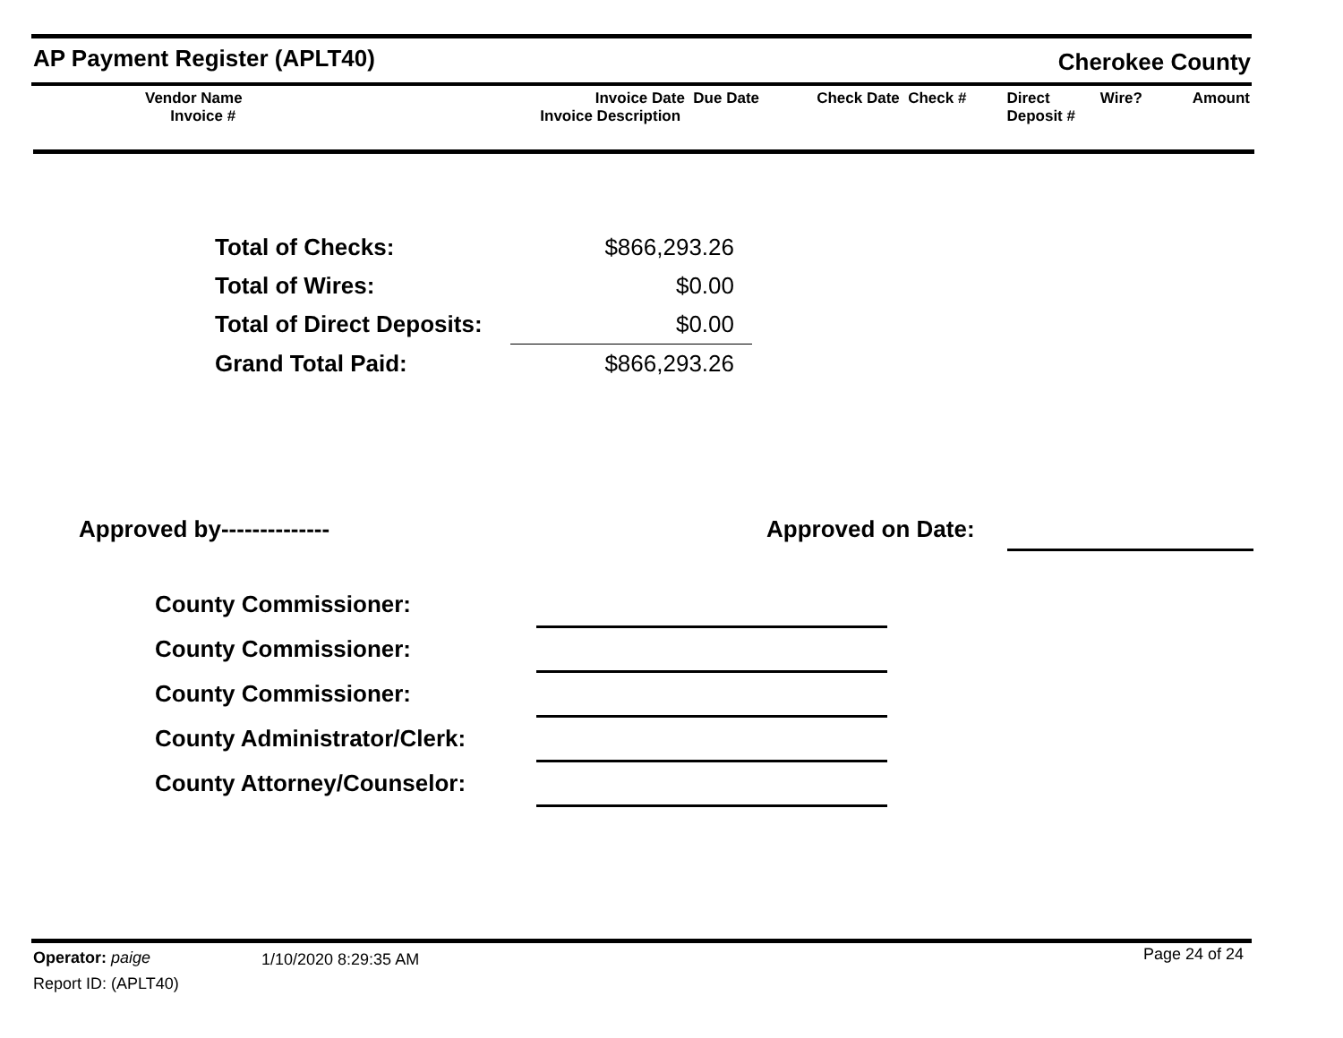AP Payment Register (APLT40) Cherokee County
| Vendor Name Invoice # | Invoice Date Due Date Invoice Description | Check Date Check # | Direct Deposit # | Wire? | Amount |
| --- | --- | --- | --- | --- | --- |
| Total of Checks: | $866,293.26 |
| Total of Wires: | $0.00 |
| Total of Direct Deposits: | $0.00 |
| Grand Total Paid: | $866,293.26 |
Approved by-------------- Approved on Date:
| County Commissioner: | |
| County Commissioner: | |
| County Commissioner: | |
| County Administrator/Clerk: | |
| County Attorney/Counselor: | |
Operator: paige 1/10/2020 8:29:35 AM Page 24 of 24
Report ID: (APLT40)